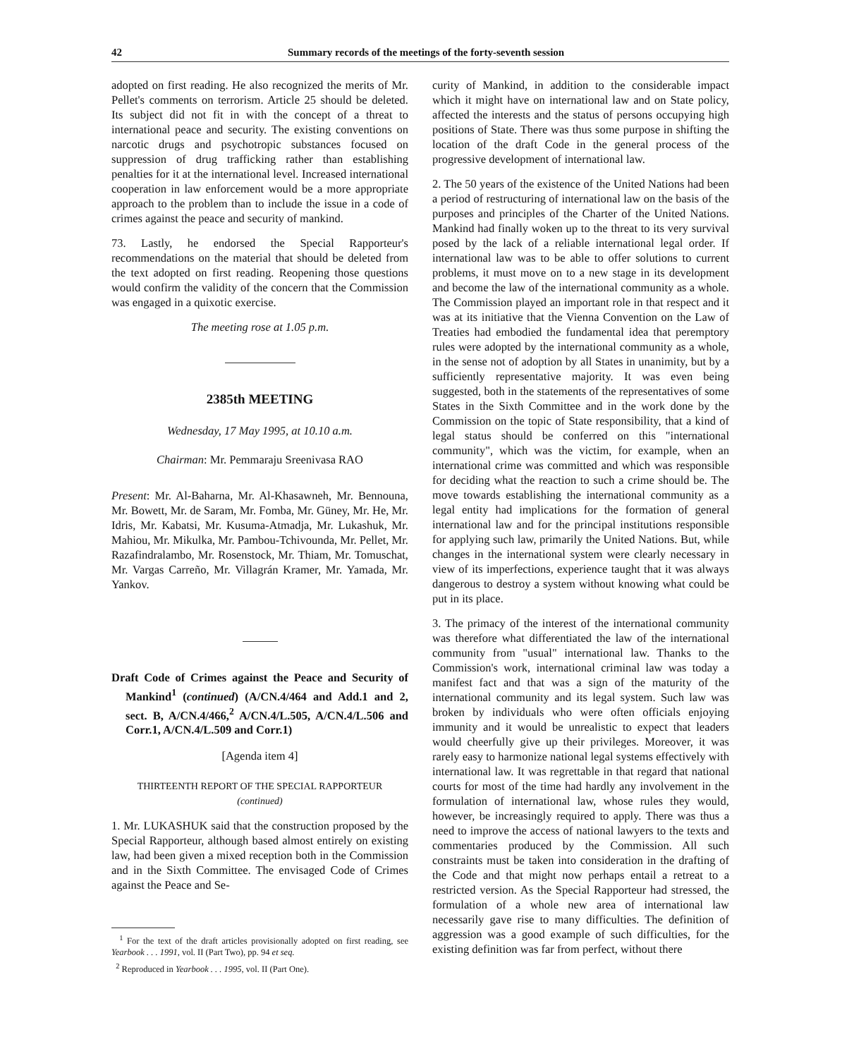42 Summary records of the meetings of the forty-seventh session
adopted on first reading. He also recognized the merits of Mr. Pellet's comments on terrorism. Article 25 should be deleted. Its subject did not fit in with the concept of a threat to international peace and security. The existing conventions on narcotic drugs and psychotropic substances focused on suppression of drug trafficking rather than establishing penalties for it at the international level. Increased international cooperation in law enforcement would be a more appropriate approach to the problem than to include the issue in a code of crimes against the peace and security of mankind.
73. Lastly, he endorsed the Special Rapporteur's recommendations on the material that should be deleted from the text adopted on first reading. Reopening those questions would confirm the validity of the concern that the Commission was engaged in a quixotic exercise.
The meeting rose at 1.05 p.m.
2385th MEETING
Wednesday, 17 May 1995, at 10.10 a.m.
Chairman: Mr. Pemmaraju Sreenivasa RAO
Present: Mr. Al-Baharna, Mr. Al-Khasawneh, Mr. Bennouna, Mr. Bowett, Mr. de Saram, Mr. Fomba, Mr. Güney, Mr. He, Mr. Idris, Mr. Kabatsi, Mr. Kusuma-Atmadja, Mr. Lukashuk, Mr. Mahiou, Mr. Mikulka, Mr. Pambou-Tchivounda, Mr. Pellet, Mr. Razafindralambo, Mr. Rosenstock, Mr. Thiam, Mr. Tomuschat, Mr. Vargas Carreño, Mr. Villagrán Kramer, Mr. Yamada, Mr. Yankov.
Draft Code of Crimes against the Peace and Security of Mankind<sup>1</sup> (continued) (A/CN.4/464 and Add.1 and 2, sect. B, A/CN.4/466,<sup>2</sup> A/CN.4/L.505, A/CN.4/L.506 and Corr.1, A/CN.4/L.509 and Corr.1)
[Agenda item 4]
THIRTEENTH REPORT OF THE SPECIAL RAPPORTEUR
(continued)
1. Mr. LUKASHUK said that the construction proposed by the Special Rapporteur, although based almost entirely on existing law, had been given a mixed reception both in the Commission and in the Sixth Committee. The envisaged Code of Crimes against the Peace and Se-
<sup>1</sup> For the text of the draft articles provisionally adopted on first reading, see Yearbook . . . 1991, vol. II (Part Two), pp. 94 et seq.
<sup>2</sup> Reproduced in Yearbook . . . 1995, vol. II (Part One).
curity of Mankind, in addition to the considerable impact which it might have on international law and on State policy, affected the interests and the status of persons occupying high positions of State. There was thus some purpose in shifting the location of the draft Code in the general process of the progressive development of international law.
2. The 50 years of the existence of the United Nations had been a period of restructuring of international law on the basis of the purposes and principles of the Charter of the United Nations. Mankind had finally woken up to the threat to its very survival posed by the lack of a reliable international legal order. If international law was to be able to offer solutions to current problems, it must move on to a new stage in its development and become the law of the international community as a whole. The Commission played an important role in that respect and it was at its initiative that the Vienna Convention on the Law of Treaties had embodied the fundamental idea that peremptory rules were adopted by the international community as a whole, in the sense not of adoption by all States in unanimity, but by a sufficiently representative majority. It was even being suggested, both in the statements of the representatives of some States in the Sixth Committee and in the work done by the Commission on the topic of State responsibility, that a kind of legal status should be conferred on this "international community", which was the victim, for example, when an international crime was committed and which was responsible for deciding what the reaction to such a crime should be. The move towards establishing the international community as a legal entity had implications for the formation of general international law and for the principal institutions responsible for applying such law, primarily the United Nations. But, while changes in the international system were clearly necessary in view of its imperfections, experience taught that it was always dangerous to destroy a system without knowing what could be put in its place.
3. The primacy of the interest of the international community was therefore what differentiated the law of the international community from "usual" international law. Thanks to the Commission's work, international criminal law was today a manifest fact and that was a sign of the maturity of the international community and its legal system. Such law was broken by individuals who were often officials enjoying immunity and it would be unrealistic to expect that leaders would cheerfully give up their privileges. Moreover, it was rarely easy to harmonize national legal systems effectively with international law. It was regrettable in that regard that national courts for most of the time had hardly any involvement in the formulation of international law, whose rules they would, however, be increasingly required to apply. There was thus a need to improve the access of national lawyers to the texts and commentaries produced by the Commission. All such constraints must be taken into consideration in the drafting of the Code and that might now perhaps entail a retreat to a restricted version. As the Special Rapporteur had stressed, the formulation of a whole new area of international law necessarily gave rise to many difficulties. The definition of aggression was a good example of such difficulties, for the existing definition was far from perfect, without there